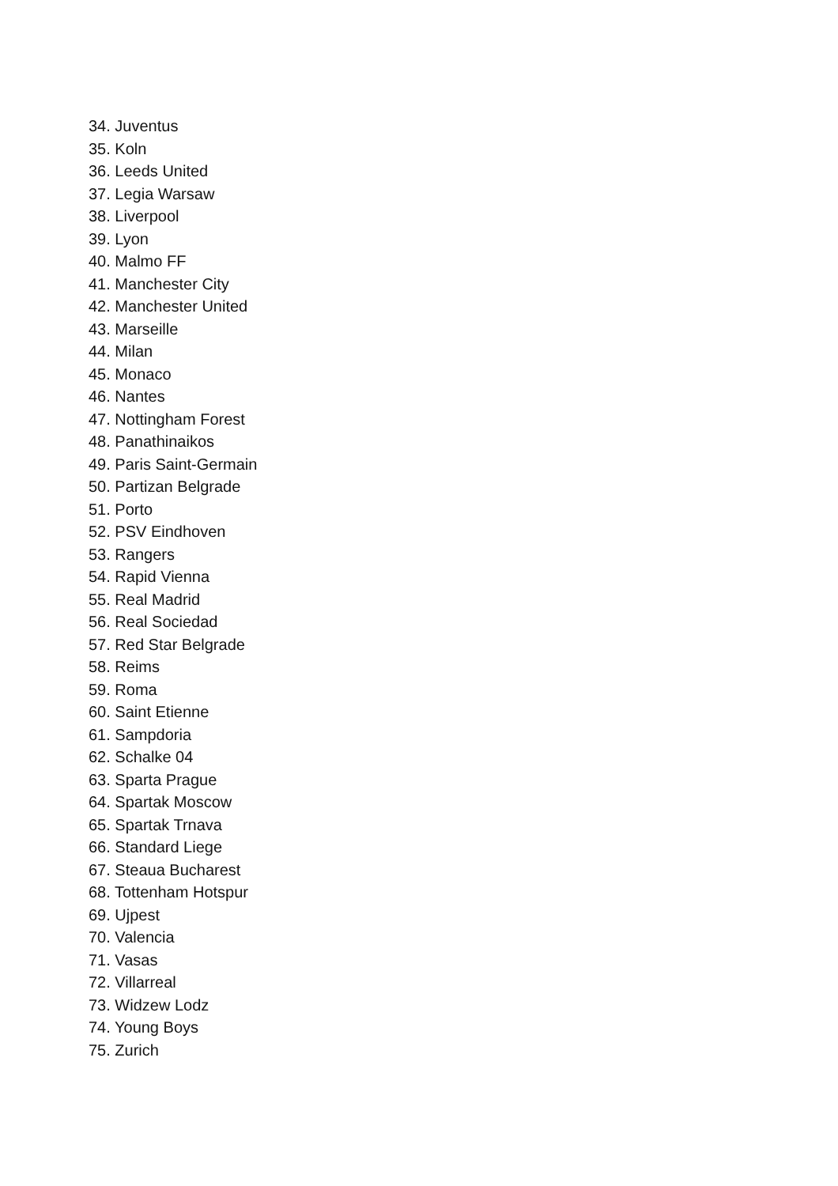34. Juventus
35. Koln
36. Leeds United
37. Legia Warsaw
38. Liverpool
39. Lyon
40. Malmo FF
41. Manchester City
42. Manchester United
43. Marseille
44. Milan
45. Monaco
46. Nantes
47. Nottingham Forest
48. Panathinaikos
49. Paris Saint-Germain
50. Partizan Belgrade
51. Porto
52. PSV Eindhoven
53. Rangers
54. Rapid Vienna
55. Real Madrid
56. Real Sociedad
57. Red Star Belgrade
58. Reims
59. Roma
60. Saint Etienne
61. Sampdoria
62. Schalke 04
63. Sparta Prague
64. Spartak Moscow
65. Spartak Trnava
66. Standard Liege
67. Steaua Bucharest
68. Tottenham Hotspur
69. Ujpest
70. Valencia
71. Vasas
72. Villarreal
73. Widzew Lodz
74. Young Boys
75. Zurich